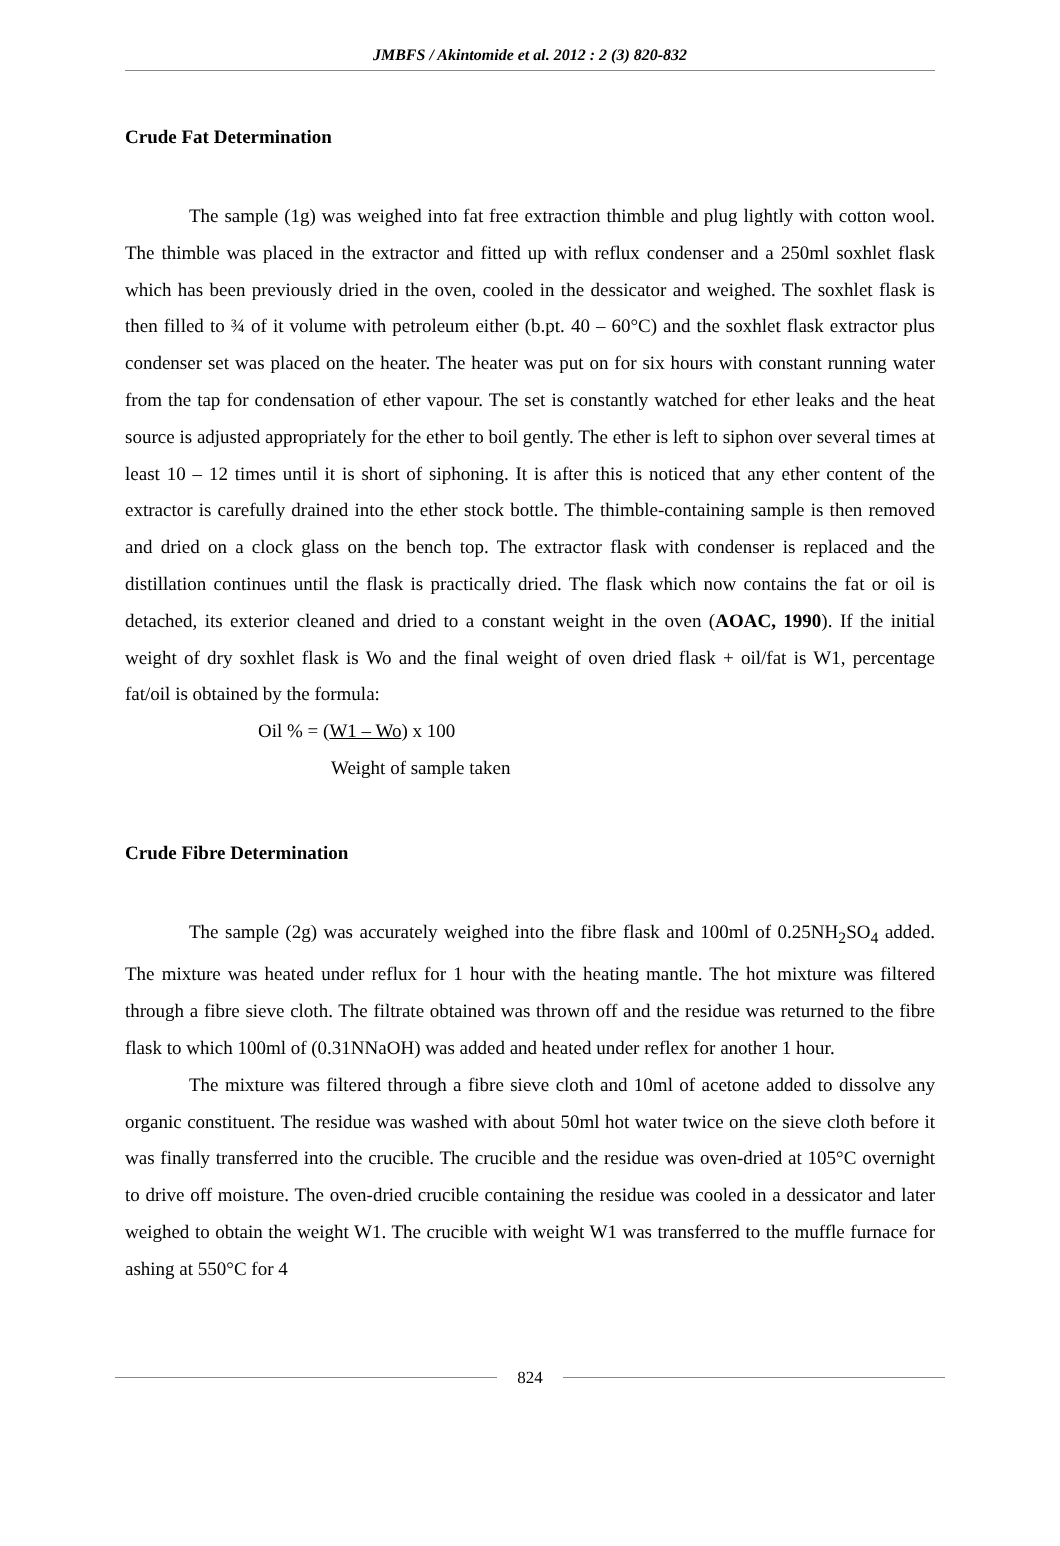JMBFS / Akintomide et al. 2012 : 2 (3) 820-832
Crude Fat Determination
The sample (1g) was weighed into fat free extraction thimble and plug lightly with cotton wool. The thimble was placed in the extractor and fitted up with reflux condenser and a 250ml soxhlet flask which has been previously dried in the oven, cooled in the dessicator and weighed. The soxhlet flask is then filled to ¾ of it volume with petroleum either (b.pt. 40 – 60°C) and the soxhlet flask extractor plus condenser set was placed on the heater. The heater was put on for six hours with constant running water from the tap for condensation of ether vapour. The set is constantly watched for ether leaks and the heat source is adjusted appropriately for the ether to boil gently. The ether is left to siphon over several times at least 10 – 12 times until it is short of siphoning. It is after this is noticed that any ether content of the extractor is carefully drained into the ether stock bottle. The thimble-containing sample is then removed and dried on a clock glass on the bench top. The extractor flask with condenser is replaced and the distillation continues until the flask is practically dried. The flask which now contains the fat or oil is detached, its exterior cleaned and dried to a constant weight in the oven (AOAC, 1990). If the initial weight of dry soxhlet flask is Wo and the final weight of oven dried flask + oil/fat is W1, percentage fat/oil is obtained by the formula:
Oil % = (W1 – Wo) x 100
Weight of sample taken
Crude Fibre Determination
The sample (2g) was accurately weighed into the fibre flask and 100ml of 0.25NH<sub>2</sub>SO<sub>4</sub> added. The mixture was heated under reflux for 1 hour with the heating mantle. The hot mixture was filtered through a fibre sieve cloth. The filtrate obtained was thrown off and the residue was returned to the fibre flask to which 100ml of (0.31NNaOH) was added and heated under reflex for another 1 hour.
The mixture was filtered through a fibre sieve cloth and 10ml of acetone added to dissolve any organic constituent. The residue was washed with about 50ml hot water twice on the sieve cloth before it was finally transferred into the crucible. The crucible and the residue was oven-dried at 105°C overnight to drive off moisture. The oven-dried crucible containing the residue was cooled in a dessicator and later weighed to obtain the weight W1. The crucible with weight W1 was transferred to the muffle furnace for ashing at 550°C for 4
824